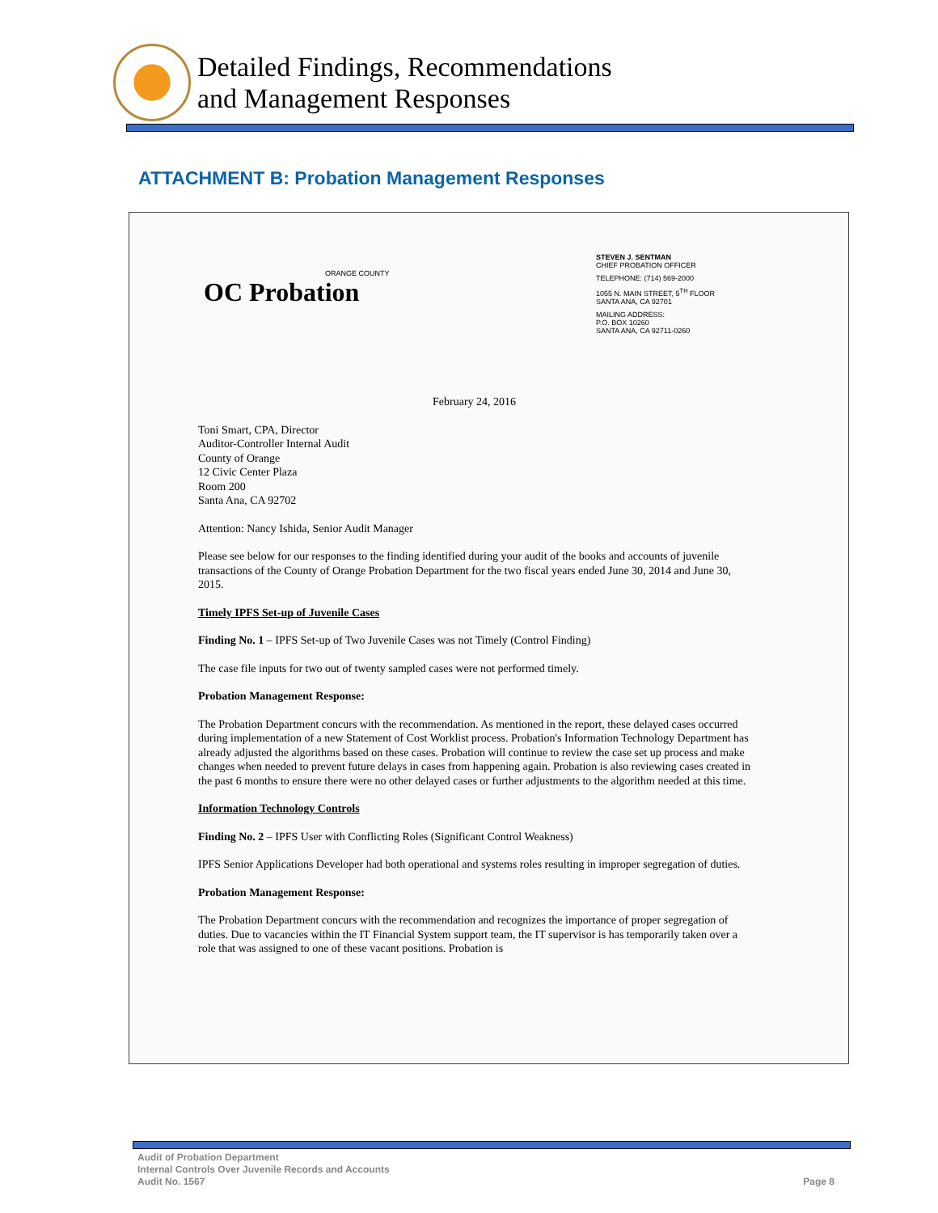Detailed Findings, Recommendations
and Management Responses
ATTACHMENT B: Probation Management Responses
ORANGE COUNTY
OC Probation
STEVEN J. SENTMAN
CHIEF PROBATION OFFICER
TELEPHONE: (714) 569-2000
1055 N. MAIN STREET, 5<sup>TH</sup> FLOOR
SANTA ANA, CA 92701
MAILING ADDRESS:
P.O. BOX 10260
SANTA ANA, CA 92711-0260
February 24, 2016
Toni Smart, CPA, Director
Auditor-Controller Internal Audit
County of Orange
12 Civic Center Plaza
Room 200
Santa Ana, CA 92702
Attention: Nancy Ishida, Senior Audit Manager
Please see below for our responses to the finding identified during your audit of the books and accounts of juvenile transactions of the County of Orange Probation Department for the two fiscal years ended June 30, 2014 and June 30, 2015.
Timely IPFS Set-up of Juvenile Cases
Finding No. 1 – IPFS Set-up of Two Juvenile Cases was not Timely (Control Finding)
The case file inputs for two out of twenty sampled cases were not performed timely.
Probation Management Response:
The Probation Department concurs with the recommendation. As mentioned in the report, these delayed cases occurred during implementation of a new Statement of Cost Worklist process. Probation's Information Technology Department has already adjusted the algorithms based on these cases. Probation will continue to review the case set up process and make changes when needed to prevent future delays in cases from happening again. Probation is also reviewing cases created in the past 6 months to ensure there were no other delayed cases or further adjustments to the algorithm needed at this time.
Information Technology Controls
Finding No. 2 – IPFS User with Conflicting Roles (Significant Control Weakness)
IPFS Senior Applications Developer had both operational and systems roles resulting in improper segregation of duties.
Probation Management Response:
The Probation Department concurs with the recommendation and recognizes the importance of proper segregation of duties. Due to vacancies within the IT Financial System support team, the IT supervisor is has temporarily taken over a role that was assigned to one of these vacant positions. Probation is
Audit of Probation Department
Internal Controls Over Juvenile Records and Accounts
Audit No. 1567
Page 8